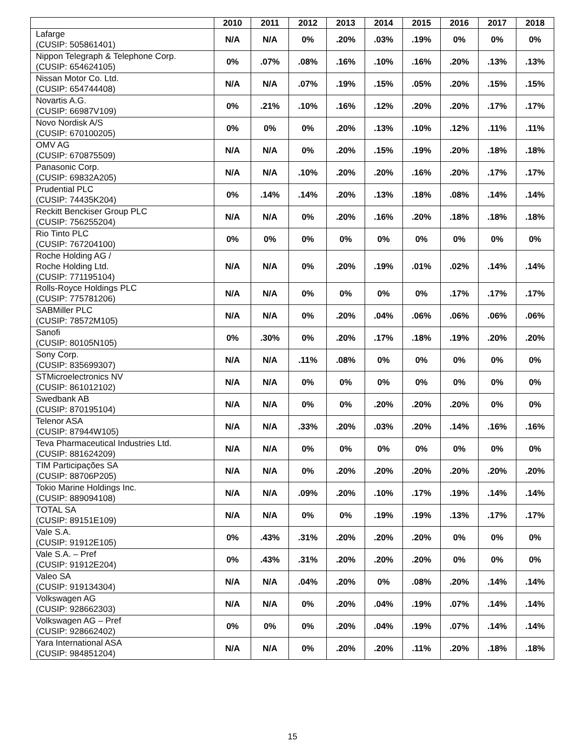| | 2010 | 2011 | 2012 | 2013 | 2014 | 2015 | 2016 | 2017 | 2018 |
| --- | --- | --- | --- | --- | --- | --- | --- | --- | --- |
| Lafarge (CUSIP: 505861401) | N/A | N/A | 0% | .20% | .03% | .19% | 0% | 0% | 0% |
| Nippon Telegraph & Telephone Corp. (CUSIP: 654624105) | 0% | .07% | .08% | .16% | .10% | .16% | .20% | .13% | .13% |
| Nissan Motor Co. Ltd. (CUSIP: 654744408) | N/A | N/A | .07% | .19% | .15% | .05% | .20% | .15% | .15% |
| Novartis A.G. (CUSIP: 66987V109) | 0% | .21% | .10% | .16% | .12% | .20% | .20% | .17% | .17% |
| Novo Nordisk A/S (CUSIP: 670100205) | 0% | 0% | 0% | .20% | .13% | .10% | .12% | .11% | .11% |
| OMV AG (CUSIP: 670875509) | N/A | N/A | 0% | .20% | .15% | .19% | .20% | .18% | .18% |
| Panasonic Corp. (CUSIP: 69832A205) | N/A | N/A | .10% | .20% | .20% | .16% | .20% | .17% | .17% |
| Prudential PLC (CUSIP: 74435K204) | 0% | .14% | .14% | .20% | .13% | .18% | .08% | .14% | .14% |
| Reckitt Benckiser Group PLC (CUSIP: 756255204) | N/A | N/A | 0% | .20% | .16% | .20% | .18% | .18% | .18% |
| Rio Tinto PLC (CUSIP: 767204100) | 0% | 0% | 0% | 0% | 0% | 0% | 0% | 0% | 0% |
| Roche Holding AG / Roche Holding Ltd. (CUSIP: 771195104) | N/A | N/A | 0% | .20% | .19% | .01% | .02% | .14% | .14% |
| Rolls-Royce Holdings PLC (CUSIP: 775781206) | N/A | N/A | 0% | 0% | 0% | 0% | .17% | .17% | .17% |
| SABMiller PLC (CUSIP: 78572M105) | N/A | N/A | 0% | .20% | .04% | .06% | .06% | .06% | .06% |
| Sanofi (CUSIP: 80105N105) | 0% | .30% | 0% | .20% | .17% | .18% | .19% | .20% | .20% |
| Sony Corp. (CUSIP: 835699307) | N/A | N/A | .11% | .08% | 0% | 0% | 0% | 0% | 0% |
| STMicroelectronics NV (CUSIP: 861012102) | N/A | N/A | 0% | 0% | 0% | 0% | 0% | 0% | 0% |
| Swedbank AB (CUSIP: 870195104) | N/A | N/A | 0% | 0% | .20% | .20% | .20% | 0% | 0% |
| Telenor ASA (CUSIP: 87944W105) | N/A | N/A | .33% | .20% | .03% | .20% | .14% | .16% | .16% |
| Teva Pharmaceutical Industries Ltd. (CUSIP: 881624209) | N/A | N/A | 0% | 0% | 0% | 0% | 0% | 0% | 0% |
| TIM Participações SA (CUSIP: 88706P205) | N/A | N/A | 0% | .20% | .20% | .20% | .20% | .20% | .20% |
| Tokio Marine Holdings Inc. (CUSIP: 889094108) | N/A | N/A | .09% | .20% | .10% | .17% | .19% | .14% | .14% |
| TOTAL SA (CUSIP: 89151E109) | N/A | N/A | 0% | 0% | .19% | .19% | .13% | .17% | .17% |
| Vale S.A. (CUSIP: 91912E105) | 0% | .43% | .31% | .20% | .20% | .20% | 0% | 0% | 0% |
| Vale S.A. – Pref (CUSIP: 91912E204) | 0% | .43% | .31% | .20% | .20% | .20% | 0% | 0% | 0% |
| Valeo SA (CUSIP: 919134304) | N/A | N/A | .04% | .20% | 0% | .08% | .20% | .14% | .14% |
| Volkswagen AG (CUSIP: 928662303) | N/A | N/A | 0% | .20% | .04% | .19% | .07% | .14% | .14% |
| Volkswagen AG – Pref (CUSIP: 928662402) | 0% | 0% | 0% | .20% | .04% | .19% | .07% | .14% | .14% |
| Yara International ASA (CUSIP: 984851204) | N/A | N/A | 0% | .20% | .20% | .11% | .20% | .18% | .18% |
15